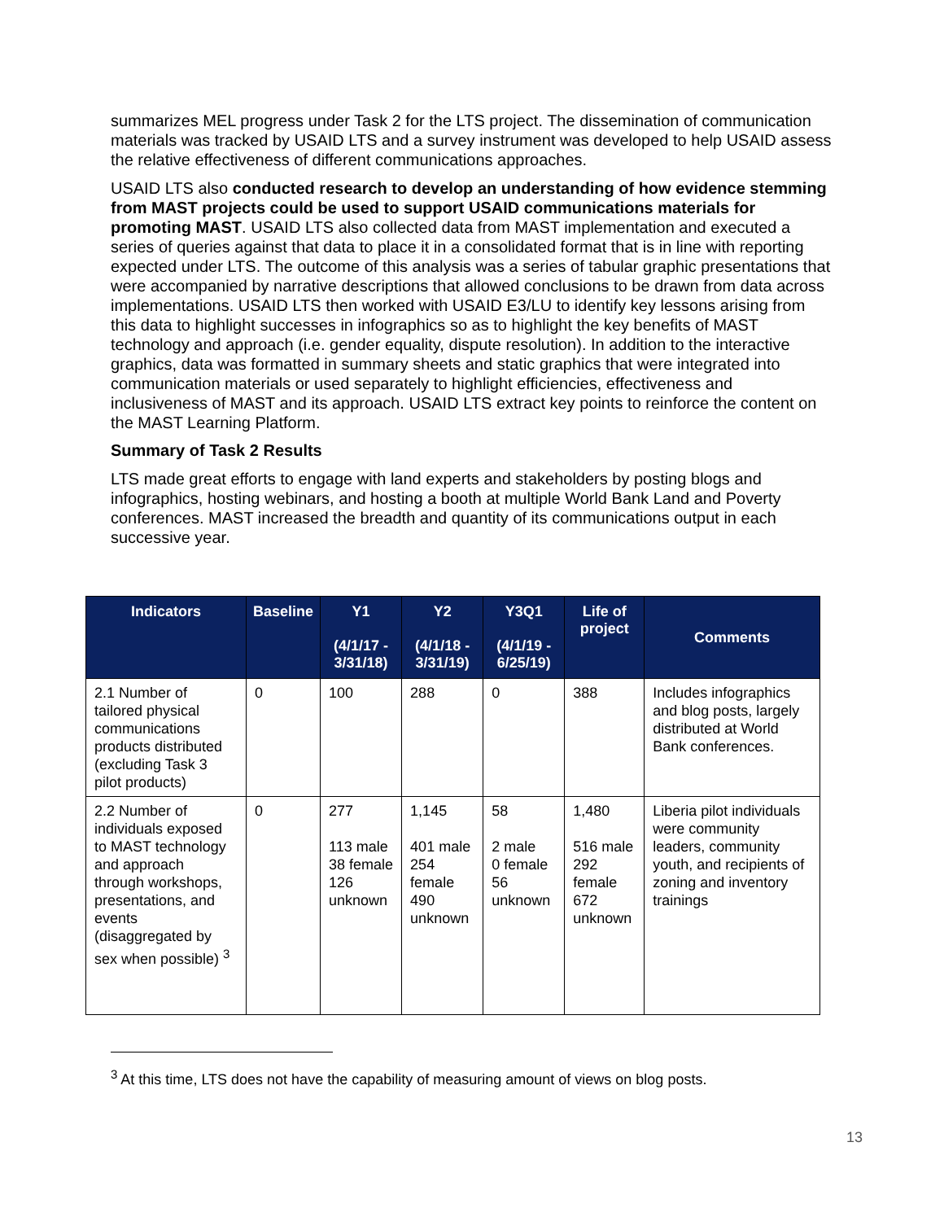summarizes MEL progress under Task 2 for the LTS project. The dissemination of communication materials was tracked by USAID LTS and a survey instrument was developed to help USAID assess the relative effectiveness of different communications approaches.
USAID LTS also conducted research to develop an understanding of how evidence stemming from MAST projects could be used to support USAID communications materials for promoting MAST. USAID LTS also collected data from MAST implementation and executed a series of queries against that data to place it in a consolidated format that is in line with reporting expected under LTS. The outcome of this analysis was a series of tabular graphic presentations that were accompanied by narrative descriptions that allowed conclusions to be drawn from data across implementations. USAID LTS then worked with USAID E3/LU to identify key lessons arising from this data to highlight successes in infographics so as to highlight the key benefits of MAST technology and approach (i.e. gender equality, dispute resolution). In addition to the interactive graphics, data was formatted in summary sheets and static graphics that were integrated into communication materials or used separately to highlight efficiencies, effectiveness and inclusiveness of MAST and its approach. USAID LTS extract key points to reinforce the content on the MAST Learning Platform.
Summary of Task 2 Results
LTS made great efforts to engage with land experts and stakeholders by posting blogs and infographics, hosting webinars, and hosting a booth at multiple World Bank Land and Poverty conferences. MAST increased the breadth and quantity of its communications output in each successive year.
| Indicators | Baseline | Y1 (4/1/17 - 3/31/18) | Y2 (4/1/18 - 3/31/19) | Y3Q1 (4/1/19 - 6/25/19) | Life of project | Comments |
| --- | --- | --- | --- | --- | --- | --- |
| 2.1 Number of tailored physical communications products distributed (excluding Task 3 pilot products) | 0 | 100 | 288 | 0 | 388 | Includes infographics and blog posts, largely distributed at World Bank conferences. |
| 2.2 Number of individuals exposed to MAST technology and approach through workshops, presentations, and events (disaggregated by sex when possible) <sup>3</sup> | 0 | 277 113 male 38 female 126 unknown | 1,145 401 male 254 female 490 unknown | 58 2 male 0 female 56 unknown | 1,480 516 male 292 female 672 unknown | Liberia pilot individuals were community leaders, community youth, and recipients of zoning and inventory trainings |
<sup>3</sup> At this time, LTS does not have the capability of measuring amount of views on blog posts.
13